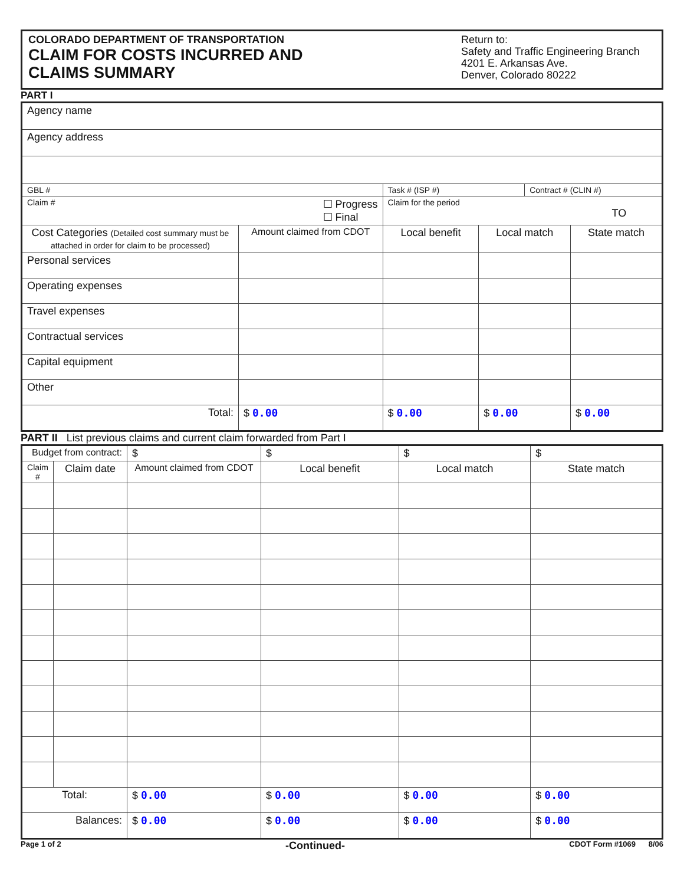COLORADO DEPARTMENT OF TRANSPORTATION
CLAIM FOR COSTS INCURRED AND
CLAIMS SUMMARY
Return to:
Safety and Traffic Engineering Branch
4201 E. Arkansas Ave.
Denver, Colorado 80222
PART I
| Agency name | | | | | |
| Agency address | | | | | |
| GBL # | | Task # (ISP #) | | Contract # (CLIN #) | |
| Claim # ☐ Progress ☐ Final | | Claim for the period TO | | | |
| Cost Categories (Detailed cost summary must be attached in order for claim to be processed) | Amount claimed from CDOT | Local benefit | Local match | | State match |
| Personal services | | | | | |
| Operating expenses | | | | | |
| Travel expenses | | | | | |
| Contractual services | | | | | |
| Capital equipment | | | | | |
| Other | | | | | |
| Total: | $ 0.00 | $ 0.00 | $ 0.00 | | $ 0.00 |
PART II List previous claims and current claim forwarded from Part I
| Budget from contract: | | $ | $ | $ | $ |
| Claim # | Claim date | Amount claimed from CDOT | Local benefit | Local match | State match |
| Total: | | $ 0.00 | $ 0.00 | $ 0.00 | $ 0.00 |
| Balances: | | $ 0.00 | $ 0.00 | $ 0.00 | $ 0.00 |
Page 1 of 2 -Continued- CDOT Form #1069 8/06